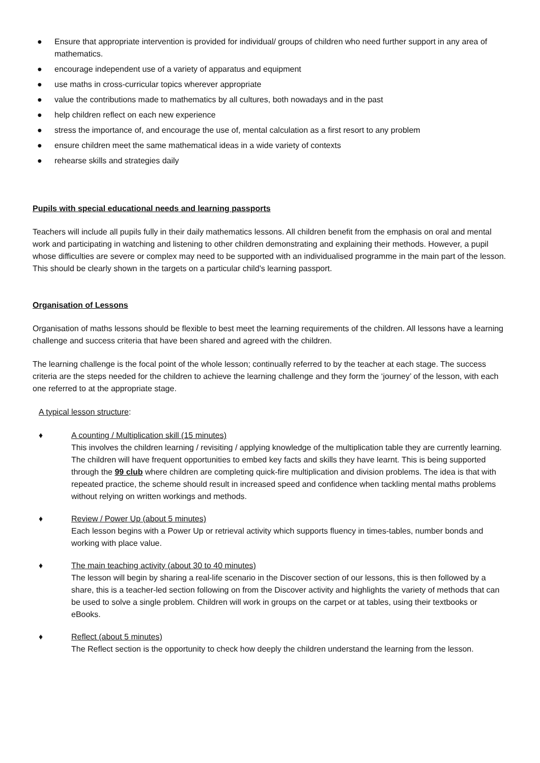● Ensure that appropriate intervention is provided for individual/ groups of children who need further support in any area of mathematics.
● encourage independent use of a variety of apparatus and equipment
● use maths in cross-curricular topics wherever appropriate
● value the contributions made to mathematics by all cultures, both nowadays and in the past
● help children reflect on each new experience
● stress the importance of, and encourage the use of, mental calculation as a first resort to any problem
● ensure children meet the same mathematical ideas in a wide variety of contexts
● rehearse skills and strategies daily
Pupils with special educational needs and learning passports
Teachers will include all pupils fully in their daily mathematics lessons. All children benefit from the emphasis on oral and mental work and participating in watching and listening to other children demonstrating and explaining their methods. However, a pupil whose difficulties are severe or complex may need to be supported with an individualised programme in the main part of the lesson. This should be clearly shown in the targets on a particular child’s learning passport.
Organisation of Lessons
Organisation of maths lessons should be flexible to best meet the learning requirements of the children. All lessons have a learning challenge and success criteria that have been shared and agreed with the children.
The learning challenge is the focal point of the whole lesson; continually referred to by the teacher at each stage. The success criteria are the steps needed for the children to achieve the learning challenge and they form the ‘journey’ of the lesson, with each one referred to at the appropriate stage.
A typical lesson structure:
♦ A counting / Multiplication skill (15 minutes)
This involves the children learning / revisiting / applying knowledge of the multiplication table they are currently learning. The children will have frequent opportunities to embed key facts and skills they have learnt. This is being supported through the 99 club where children are completing quick-fire multiplication and division problems. The idea is that with repeated practice, the scheme should result in increased speed and confidence when tackling mental maths problems without relying on written workings and methods.
♦ Review / Power Up (about 5 minutes)
Each lesson begins with a Power Up or retrieval activity which supports fluency in times-tables, number bonds and working with place value.
♦ The main teaching activity (about 30 to 40 minutes)
The lesson will begin by sharing a real-life scenario in the Discover section of our lessons, this is then followed by a share, this is a teacher-led section following on from the Discover activity and highlights the variety of methods that can be used to solve a single problem. Children will work in groups on the carpet or at tables, using their textbooks or eBooks.
♦ Reflect (about 5 minutes)
The Reflect section is the opportunity to check how deeply the children understand the learning from the lesson.